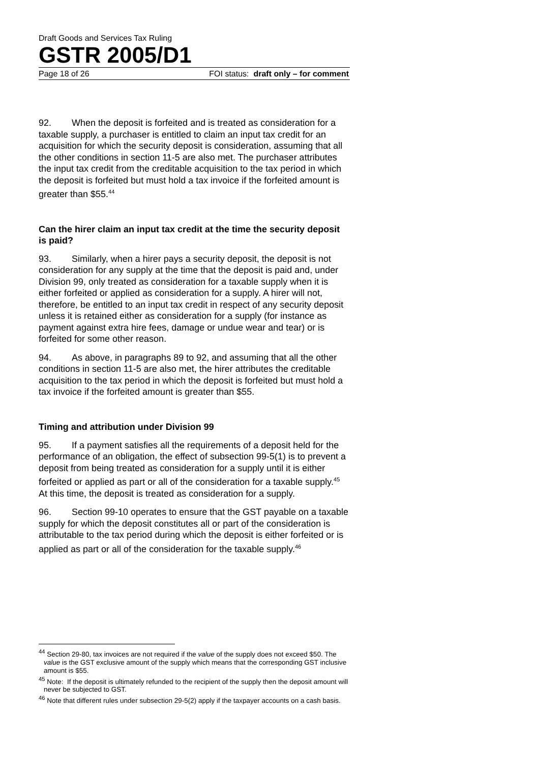Draft Goods and Services Tax Ruling
GSTR 2005/D1
Page 18 of 26 FOI status: draft only – for comment
92. When the deposit is forfeited and is treated as consideration for a taxable supply, a purchaser is entitled to claim an input tax credit for an acquisition for which the security deposit is consideration, assuming that all the other conditions in section 11-5 are also met. The purchaser attributes the input tax credit from the creditable acquisition to the tax period in which the deposit is forfeited but must hold a tax invoice if the forfeited amount is greater than $55.<sup>44</sup>
Can the hirer claim an input tax credit at the time the security deposit is paid?
93. Similarly, when a hirer pays a security deposit, the deposit is not consideration for any supply at the time that the deposit is paid and, under Division 99, only treated as consideration for a taxable supply when it is either forfeited or applied as consideration for a supply. A hirer will not, therefore, be entitled to an input tax credit in respect of any security deposit unless it is retained either as consideration for a supply (for instance as payment against extra hire fees, damage or undue wear and tear) or is forfeited for some other reason.
94. As above, in paragraphs 89 to 92, and assuming that all the other conditions in section 11-5 are also met, the hirer attributes the creditable acquisition to the tax period in which the deposit is forfeited but must hold a tax invoice if the forfeited amount is greater than $55.
Timing and attribution under Division 99
95. If a payment satisfies all the requirements of a deposit held for the performance of an obligation, the effect of subsection 99-5(1) is to prevent a deposit from being treated as consideration for a supply until it is either forfeited or applied as part or all of the consideration for a taxable supply.<sup>45</sup> At this time, the deposit is treated as consideration for a supply.
96. Section 99-10 operates to ensure that the GST payable on a taxable supply for which the deposit constitutes all or part of the consideration is attributable to the tax period during which the deposit is either forfeited or is applied as part or all of the consideration for the taxable supply.<sup>46</sup>
<sup>44</sup> Section 29-80, tax invoices are not required if the value of the supply does not exceed $50. The value is the GST exclusive amount of the supply which means that the corresponding GST inclusive amount is $55.
<sup>45</sup> Note: If the deposit is ultimately refunded to the recipient of the supply then the deposit amount will never be subjected to GST.
<sup>46</sup> Note that different rules under subsection 29-5(2) apply if the taxpayer accounts on a cash basis.